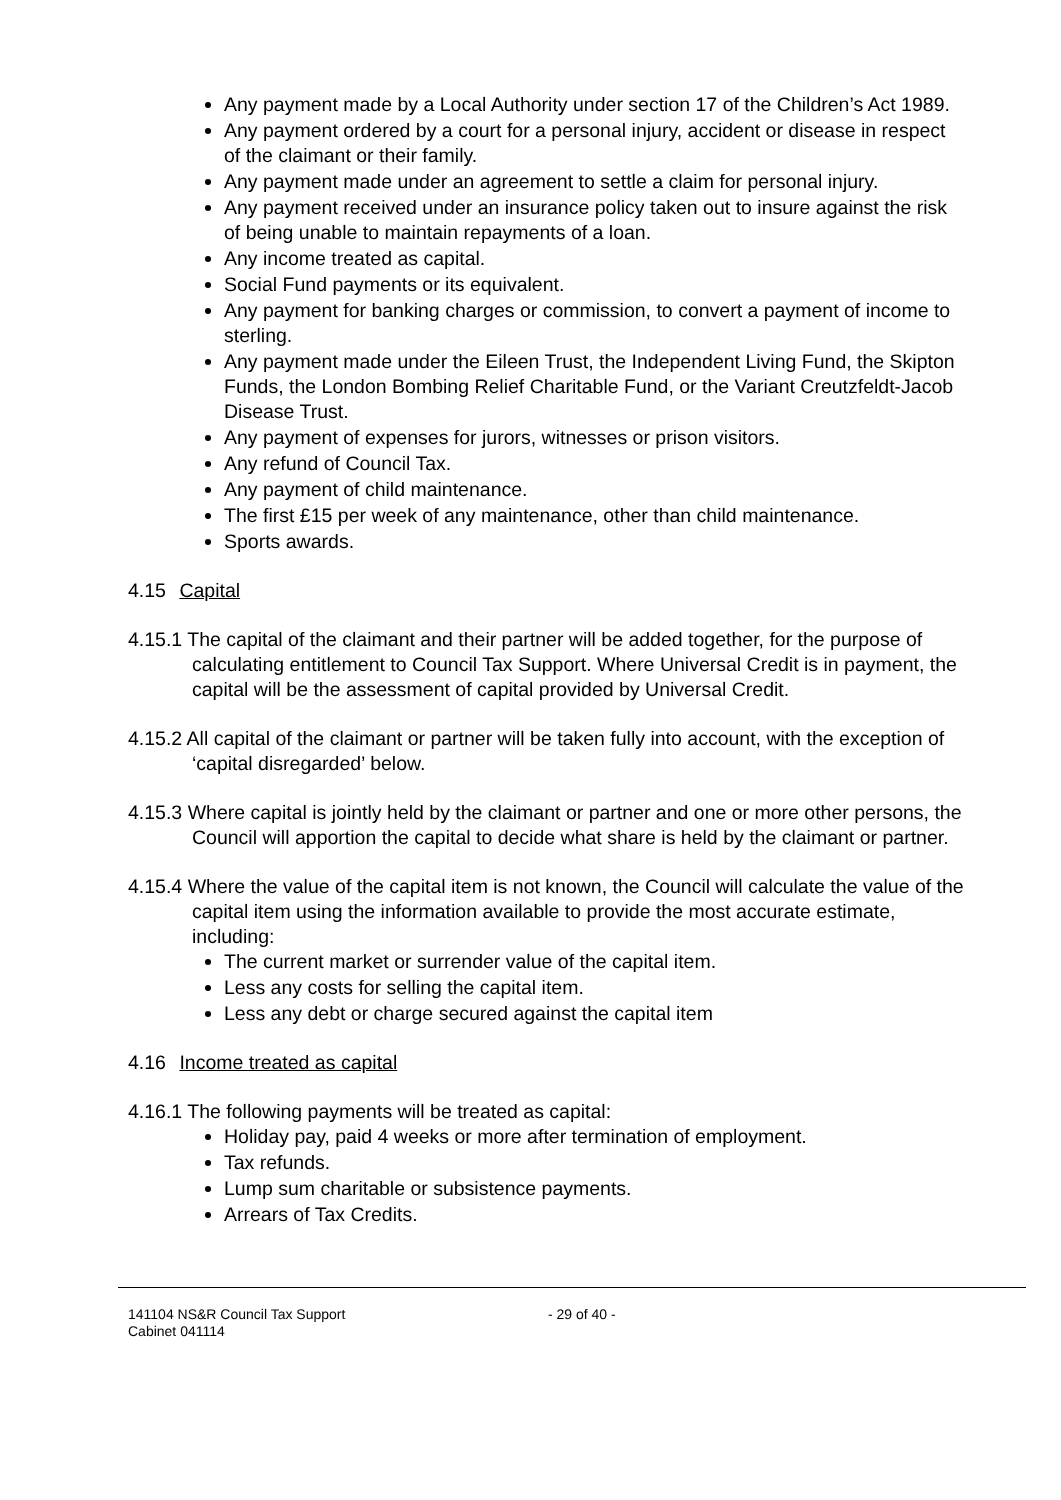Any payment made by a Local Authority under section 17 of the Children’s Act 1989.
Any payment ordered by a court for a personal injury, accident or disease in respect of the claimant or their family.
Any payment made under an agreement to settle a claim for personal injury.
Any payment received under an insurance policy taken out to insure against the risk of being unable to maintain repayments of a loan.
Any income treated as capital.
Social Fund payments or its equivalent.
Any payment for banking charges or commission, to convert a payment of income to sterling.
Any payment made under the Eileen Trust, the Independent Living Fund, the Skipton Funds, the London Bombing Relief Charitable Fund, or the Variant Creutzfeldt-Jacob Disease Trust.
Any payment of expenses for jurors, witnesses or prison visitors.
Any refund of Council Tax.
Any payment of child maintenance.
The first £15 per week of any maintenance, other than child maintenance.
Sports awards.
4.15 Capital
4.15.1 The capital of the claimant and their partner will be added together, for the purpose of calculating entitlement to Council Tax Support. Where Universal Credit is in payment, the capital will be the assessment of capital provided by Universal Credit.
4.15.2 All capital of the claimant or partner will be taken fully into account, with the exception of ‘capital disregarded’ below.
4.15.3 Where capital is jointly held by the claimant or partner and one or more other persons, the Council will apportion the capital to decide what share is held by the claimant or partner.
4.15.4 Where the value of the capital item is not known, the Council will calculate the value of the capital item using the information available to provide the most accurate estimate, including:
The current market or surrender value of the capital item.
Less any costs for selling the capital item.
Less any debt or charge secured against the capital item
4.16 Income treated as capital
4.16.1 The following payments will be treated as capital:
Holiday pay, paid 4 weeks or more after termination of employment.
Tax refunds.
Lump sum charitable or subsistence payments.
Arrears of Tax Credits.
141104 NS&R Council Tax Support
Cabinet 041114
- 29 of 40 -